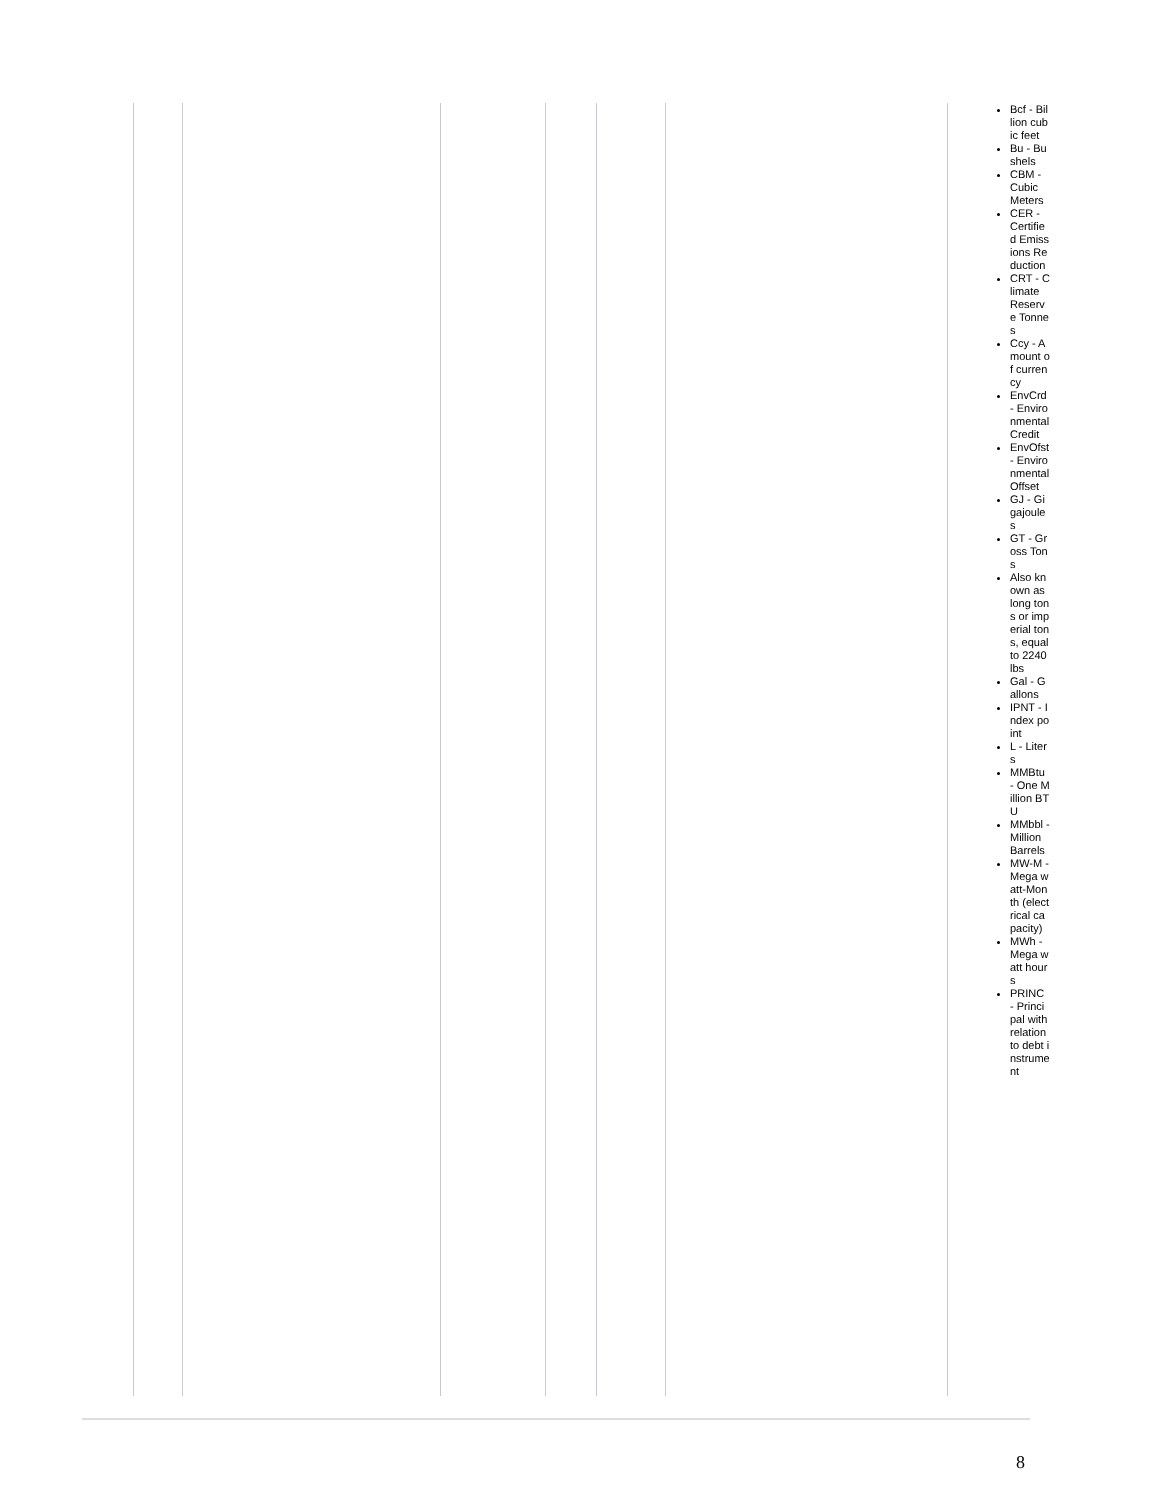| | | | | | | Bcf - Billion cubic feet Bu - Bushels CBM - Cubic Meters CER - Certified Emissions Reduction CRT - Climate Reserve Tonnes Ccy - Amount of currency EnvCrd - Environmental Credit EnvOfst - Environmental Offset GJ - Gigajoules GT - Gross Tons Also known as long tons or imperial tons, equal to 2240 lbs Gal - Gallons IPNT - Index point L - Liters MMBtu - One Million BTU MMbbl - Million Barrels MW-M - Mega watt-Month (electrical capacity) MWh - Mega watt hours PRINC - Principal with relation to debt instrument |
8